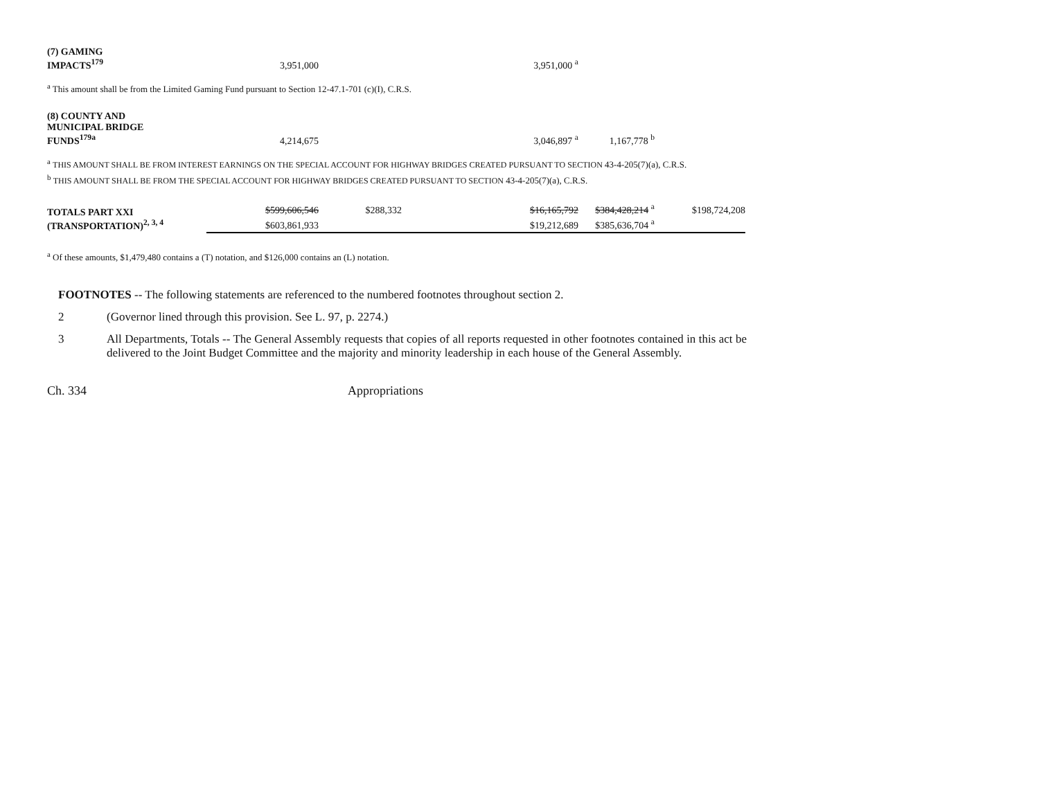| (7) GAMING IMPACTS<sup>179</sup> | 3,951,000 | | | 3,951,000 <sup>a</sup> | | |
<sup>a</sup> This amount shall be from the Limited Gaming Fund pursuant to Section 12-47.1-701 (c)(I), C.R.S.
| (8) COUNTY AND MUNICIPAL BRIDGE FUNDS<sup>179a</sup> | 4,214,675 | | | 3,046,897 <sup>a</sup> | 1,167,778 <sup>b</sup> | |
<sup>a</sup> THIS AMOUNT SHALL BE FROM INTEREST EARNINGS ON THE SPECIAL ACCOUNT FOR HIGHWAY BRIDGES CREATED PURSUANT TO SECTION 43-4-205(7)(a), C.R.S.
<sup>b</sup> THIS AMOUNT SHALL BE FROM THE SPECIAL ACCOUNT FOR HIGHWAY BRIDGES CREATED PURSUANT TO SECTION 43-4-205(7)(a), C.R.S.
| TOTALS PART XXI (TRANSPORTATION)<sup>2, 3, 4</sup> | $599,606,546 | $288,332 | | $16,165,792 | $384,428,214 <sup>a</sup> | $198,724,208 |
| | $603,861,933 | | | $19,212,689 | $385,636,704 <sup>a</sup> | |
<sup>a</sup> Of these amounts, $1,479,480 contains a (T) notation, and $126,000 contains an (L) notation.
FOOTNOTES -- The following statements are referenced to the numbered footnotes throughout section 2.
2
(Governor lined through this provision. See L. 97, p. 2274.)
3
All Departments, Totals -- The General Assembly requests that copies of all reports requested in other footnotes contained in this act be delivered to the Joint Budget Committee and the majority and minority leadership in each house of the General Assembly.
Ch. 334 Appropriations